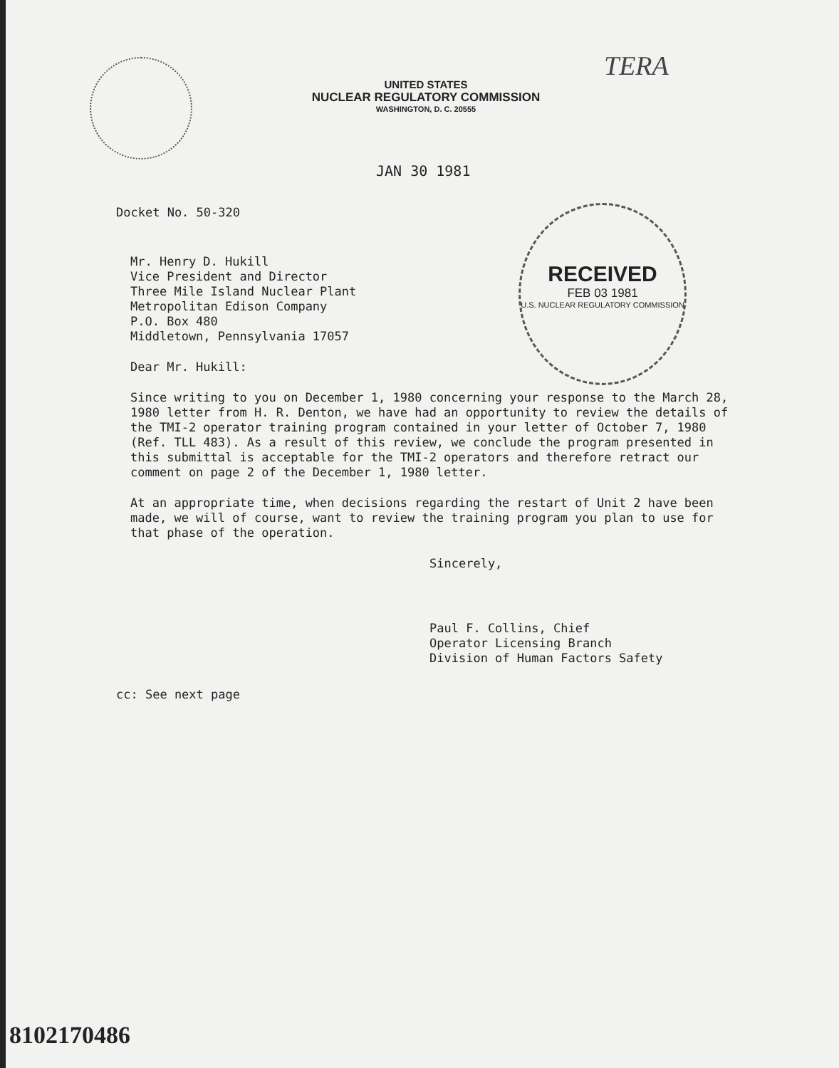TERA
UNITED STATES
NUCLEAR REGULATORY COMMISSION
WASHINGTON, D. C. 20555
JAN 30 1981
RECEIVED
FEB 03 1981
U.S. NUCLEAR REGULATORY COMMISSION
Docket No. 50-320
Mr. Henry D. Hukill
Vice President and Director
Three Mile Island Nuclear Plant
Metropolitan Edison Company
P.O. Box 480
Middletown, Pennsylvania 17057
Dear Mr. Hukill:
Since writing to you on December 1, 1980 concerning your response to the March 28, 1980 letter from H. R. Denton, we have had an opportunity to review the details of the TMI-2 operator training program contained in your letter of October 7, 1980 (Ref. TLL 483). As a result of this review, we conclude the program presented in this submittal is acceptable for the TMI-2 operators and therefore retract our comment on page 2 of the December 1, 1980 letter.
At an appropriate time, when decisions regarding the restart of Unit 2 have been made, we will of course, want to review the training program you plan to use for that phase of the operation.
Sincerely,
Paul F. Collins, Chief
Operator Licensing Branch
Division of Human Factors Safety
cc: See next page
8102170486